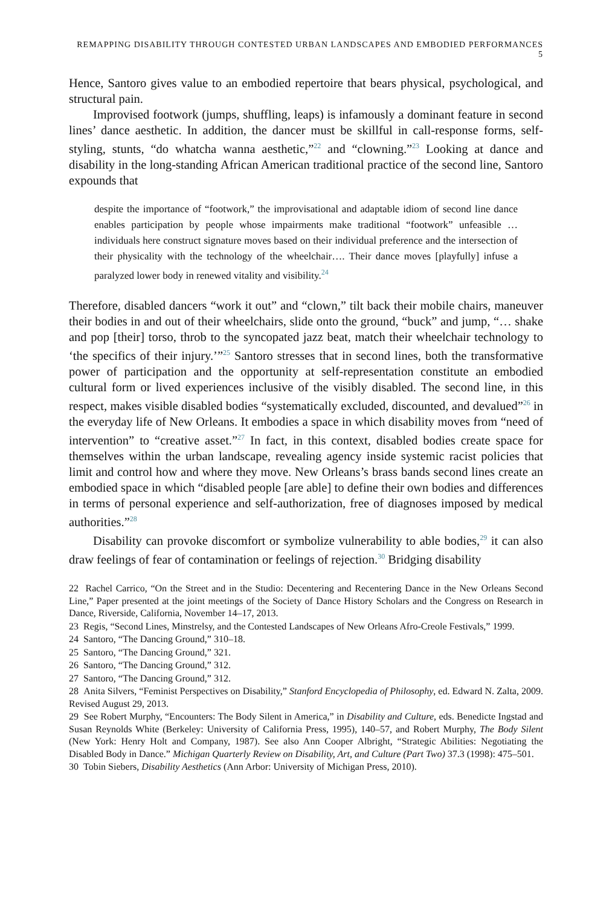REMAPPING DISABILITY THROUGH CONTESTED URBAN LANDSCAPES AND EMBODIED PERFORMANCES 5
Hence, Santoro gives value to an embodied repertoire that bears physical, psychological, and structural pain.
Improvised footwork (jumps, shuffling, leaps) is infamously a dominant feature in second lines’ dance aesthetic. In addition, the dancer must be skillful in call-response forms, self-styling, stunts, “do whatcha wanna aesthetic,”<sup>22</sup> and “clowning.”<sup>23</sup> Looking at dance and disability in the long-standing African American traditional practice of the second line, Santoro expounds that
despite the importance of “footwork,” the improvisational and adaptable idiom of second line dance enables participation by people whose impairments make traditional “footwork” unfeasible … individuals here construct signature moves based on their individual preference and the intersection of their physicality with the technology of the wheelchair…. Their dance moves [playfully] infuse a paralyzed lower body in renewed vitality and visibility.<sup>24</sup>
Therefore, disabled dancers “work it out” and “clown,” tilt back their mobile chairs, maneuver their bodies in and out of their wheelchairs, slide onto the ground, “buck” and jump, “… shake and pop [their] torso, throb to the syncopated jazz beat, match their wheelchair technology to ‘the specifics of their injury.’”<sup>25</sup> Santoro stresses that in second lines, both the transformative power of participation and the opportunity at self-representation constitute an embodied cultural form or lived experiences inclusive of the visibly disabled. The second line, in this respect, makes visible disabled bodies “systematically excluded, discounted, and devalued”<sup>26</sup> in the everyday life of New Orleans. It embodies a space in which disability moves from “need of intervention” to “creative asset.”<sup>27</sup> In fact, in this context, disabled bodies create space for themselves within the urban landscape, revealing agency inside systemic racist policies that limit and control how and where they move. New Orleans’s brass bands second lines create an embodied space in which “disabled people [are able] to define their own bodies and differences in terms of personal experience and self-authorization, free of diagnoses imposed by medical authorities.”<sup>28</sup>
Disability can provoke discomfort or symbolize vulnerability to able bodies,<sup>29</sup> it can also draw feelings of fear of contamination or feelings of rejection.<sup>30</sup> Bridging disability
22 Rachel Carrico, “On the Street and in the Studio: Decentering and Recentering Dance in the New Orleans Second Line,” Paper presented at the joint meetings of the Society of Dance History Scholars and the Congress on Research in Dance, Riverside, California, November 14–17, 2013.
23 Regis, “Second Lines, Minstrelsy, and the Contested Landscapes of New Orleans Afro-Creole Festivals,” 1999.
24 Santoro, “The Dancing Ground,” 310–18.
25 Santoro, “The Dancing Ground,” 321.
26 Santoro, “The Dancing Ground,” 312.
27 Santoro, “The Dancing Ground,” 312.
28 Anita Silvers, “Feminist Perspectives on Disability,” Stanford Encyclopedia of Philosophy, ed. Edward N. Zalta, 2009. Revised August 29, 2013.
29 See Robert Murphy, “Encounters: The Body Silent in America,” in Disability and Culture, eds. Benedicte Ingstad and Susan Reynolds White (Berkeley: University of California Press, 1995), 140–57, and Robert Murphy, The Body Silent (New York: Henry Holt and Company, 1987). See also Ann Cooper Albright, “Strategic Abilities: Negotiating the Disabled Body in Dance.” Michigan Quarterly Review on Disability, Art, and Culture (Part Two) 37.3 (1998): 475–501.
30 Tobin Siebers, Disability Aesthetics (Ann Arbor: University of Michigan Press, 2010).